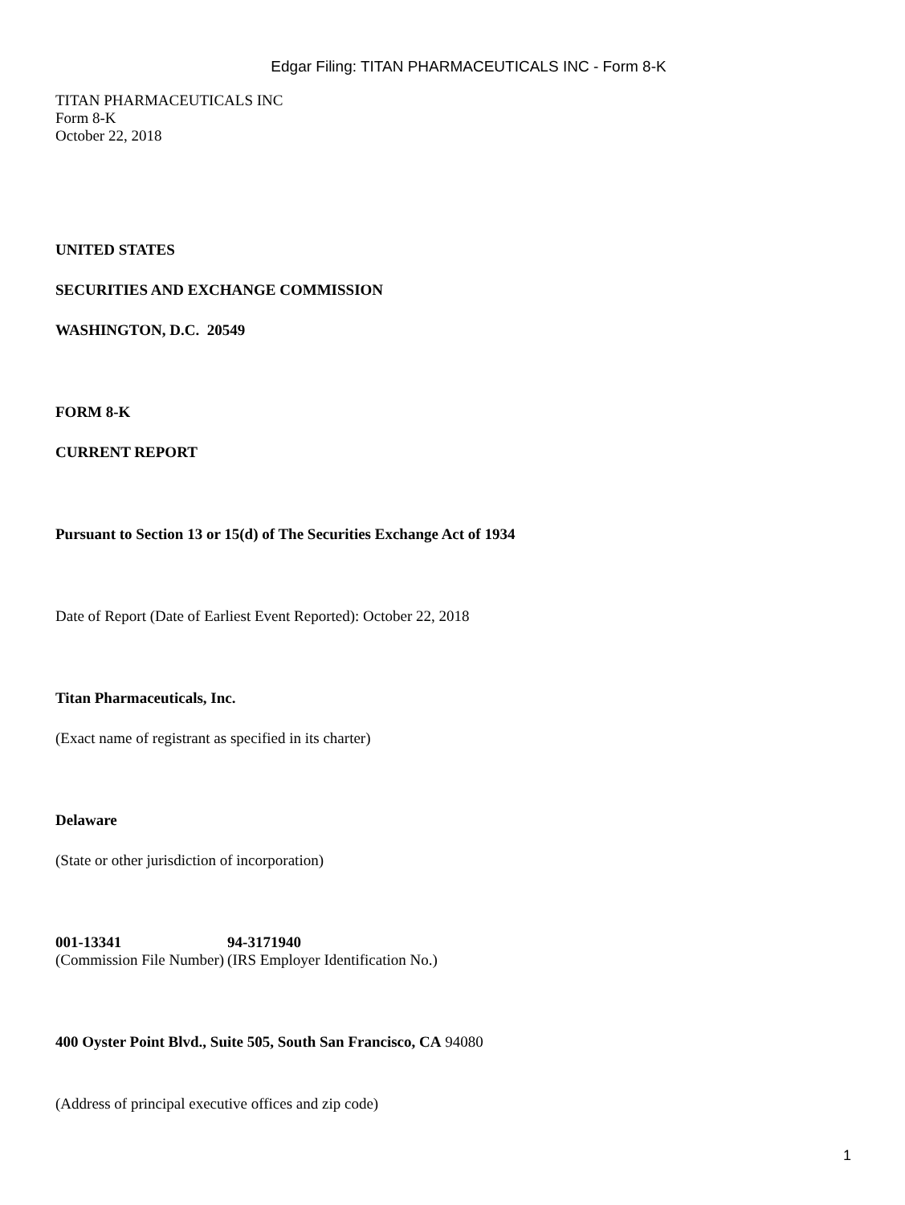Edgar Filing: TITAN PHARMACEUTICALS INC - Form 8-K
TITAN PHARMACEUTICALS INC
Form 8-K
October 22, 2018
UNITED STATES
SECURITIES AND EXCHANGE COMMISSION
WASHINGTON, D.C. 20549
FORM 8-K
CURRENT REPORT
Pursuant to Section 13 or 15(d) of The Securities Exchange Act of 1934
Date of Report (Date of Earliest Event Reported): October 22, 2018
Titan Pharmaceuticals, Inc.
(Exact name of registrant as specified in its charter)
Delaware
(State or other jurisdiction of incorporation)
| 001-13341 | 94-3171940 |
| (Commission File Number) | (IRS Employer Identification No.) |
400 Oyster Point Blvd., Suite 505, South San Francisco, CA 94080
(Address of principal executive offices and zip code)
1